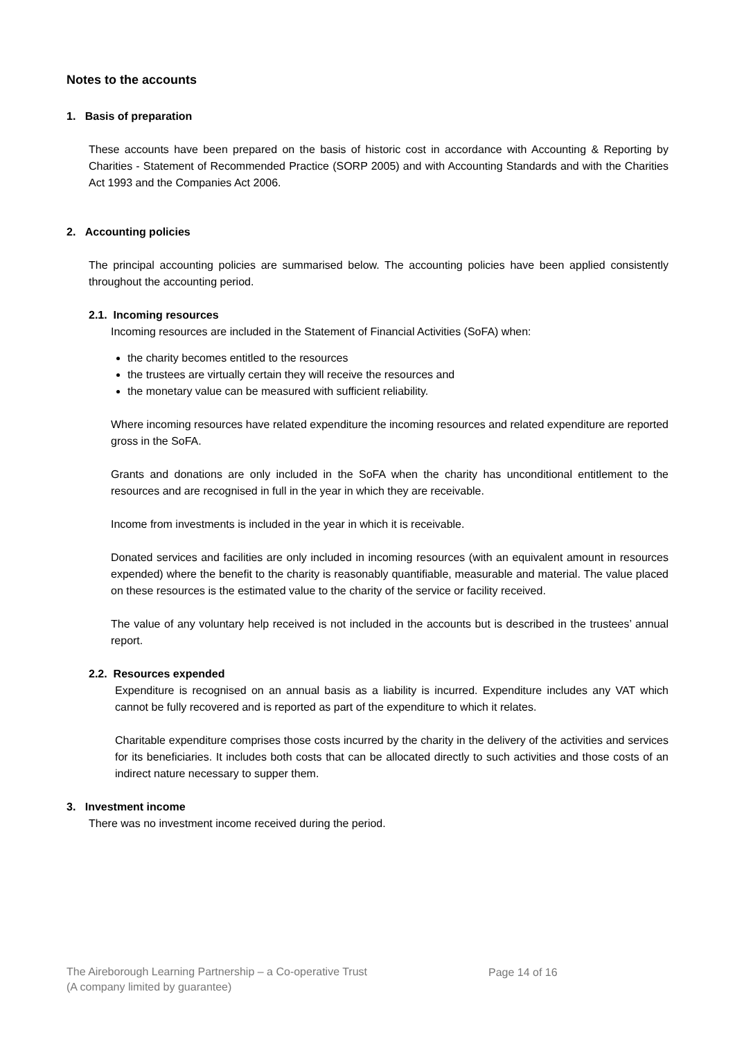Notes to the accounts
1. Basis of preparation
These accounts have been prepared on the basis of historic cost in accordance with Accounting & Reporting by Charities - Statement of Recommended Practice (SORP 2005) and with Accounting Standards and with the Charities Act 1993 and the Companies Act 2006.
2. Accounting policies
The principal accounting policies are summarised below. The accounting policies have been applied consistently throughout the accounting period.
2.1. Incoming resources
Incoming resources are included in the Statement of Financial Activities (SoFA) when:
the charity becomes entitled to the resources
the trustees are virtually certain they will receive the resources and
the monetary value can be measured with sufficient reliability.
Where incoming resources have related expenditure the incoming resources and related expenditure are reported gross in the SoFA.
Grants and donations are only included in the SoFA when the charity has unconditional entitlement to the resources and are recognised in full in the year in which they are receivable.
Income from investments is included in the year in which it is receivable.
Donated services and facilities are only included in incoming resources (with an equivalent amount in resources expended) where the benefit to the charity is reasonably quantifiable, measurable and material. The value placed on these resources is the estimated value to the charity of the service or facility received.
The value of any voluntary help received is not included in the accounts but is described in the trustees’ annual report.
2.2. Resources expended
Expenditure is recognised on an annual basis as a liability is incurred. Expenditure includes any VAT which cannot be fully recovered and is reported as part of the expenditure to which it relates.
Charitable expenditure comprises those costs incurred by the charity in the delivery of the activities and services for its beneficiaries. It includes both costs that can be allocated directly to such activities and those costs of an indirect nature necessary to supper them.
3. Investment income
There was no investment income received during the period.
The Aireborough Learning Partnership – a Co-operative Trust
(A company limited by guarantee)
Page 14 of 16